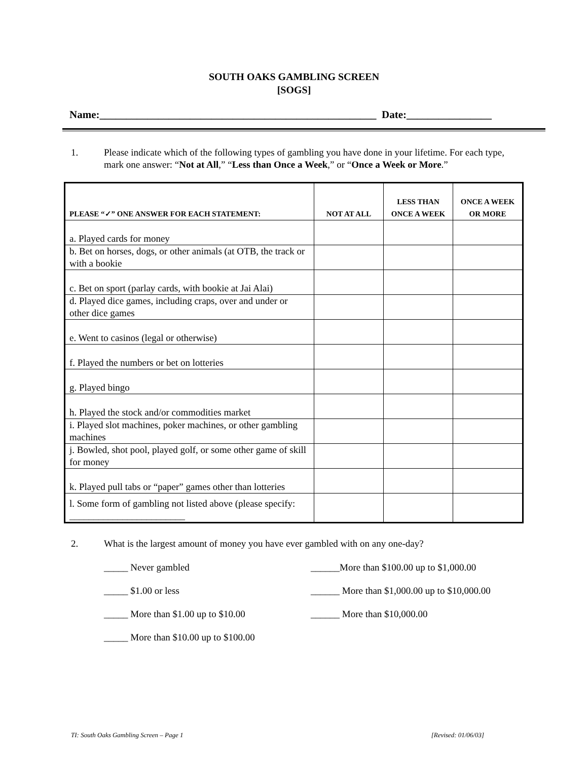SOUTH OAKS GAMBLING SCREEN
[SOGS]
Name:____________________________________________________ Date:________________
1. Please indicate which of the following types of gambling you have done in your lifetime. For each type, mark one answer: “Not at All,” “Less than Once a Week,” or “Once a Week or More.”
| PLEASE “✓” ONE ANSWER FOR EACH STATEMENT: | NOT AT ALL | LESS THAN ONCE A WEEK | ONCE A WEEK OR MORE |
| --- | --- | --- | --- |
| a. Played cards for money | | | |
| b. Bet on horses, dogs, or other animals (at OTB, the track or with a bookie | | | |
| c. Bet on sport (parlay cards, with bookie at Jai Alai) | | | |
| d. Played dice games, including craps, over and under or other dice games | | | |
| e. Went to casinos (legal or otherwise) | | | |
| f. Played the numbers or bet on lotteries | | | |
| g. Played bingo | | | |
| h. Played the stock and/or commodities market | | | |
| i. Played slot machines, poker machines, or other gambling machines | | | |
| j. Bowled, shot pool, played golf, or some other game of skill for money | | | |
| k. Played pull tabs or “paper” games other than lotteries | | | |
| l. Some form of gambling not listed above (please specify: ________________________ | | | |
2. What is the largest amount of money you have ever gambled with on any one-day?
_____ Never gambled
______More than $100.00 up to $1,000.00
_____ $1.00 or less
______ More than $1,000.00 up to $10,000.00
_____ More than $1.00 up to $10.00
______ More than $10,000.00
_____ More than $10.00 up to $100.00
TI: South Oaks Gambling Screen – Page 1 [Revised: 01/06/03]